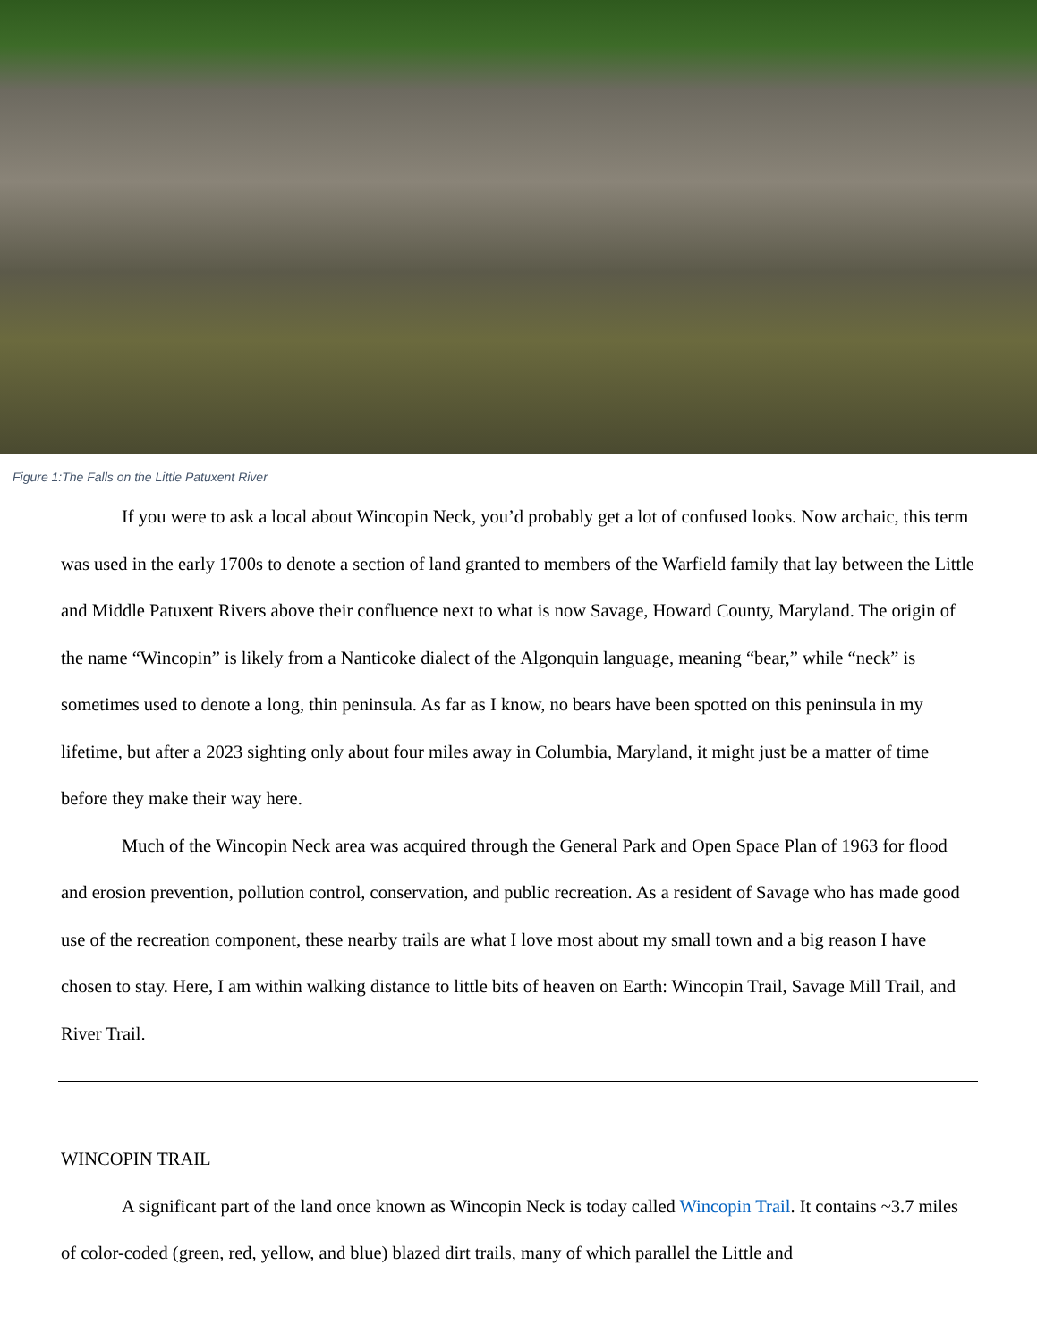Figure 1:The Falls on the Little Patuxent River
If you were to ask a local about Wincopin Neck, you’d probably get a lot of confused looks. Now archaic, this term was used in the early 1700s to denote a section of land granted to members of the Warfield family that lay between the Little and Middle Patuxent Rivers above their confluence next to what is now Savage, Howard County, Maryland. The origin of the name “Wincopin” is likely from a Nanticoke dialect of the Algonquin language, meaning “bear,” while “neck” is sometimes used to denote a long, thin peninsula. As far as I know, no bears have been spotted on this peninsula in my lifetime, but after a 2023 sighting only about four miles away in Columbia, Maryland, it might just be a matter of time before they make their way here.
Much of the Wincopin Neck area was acquired through the General Park and Open Space Plan of 1963 for flood and erosion prevention, pollution control, conservation, and public recreation. As a resident of Savage who has made good use of the recreation component, these nearby trails are what I love most about my small town and a big reason I have chosen to stay. Here, I am within walking distance to little bits of heaven on Earth: Wincopin Trail, Savage Mill Trail, and River Trail.
WINCOPIN TRAIL
A significant part of the land once known as Wincopin Neck is today called Wincopin Trail. It contains ~3.7 miles of color-coded (green, red, yellow, and blue) blazed dirt trails, many of which parallel the Little and